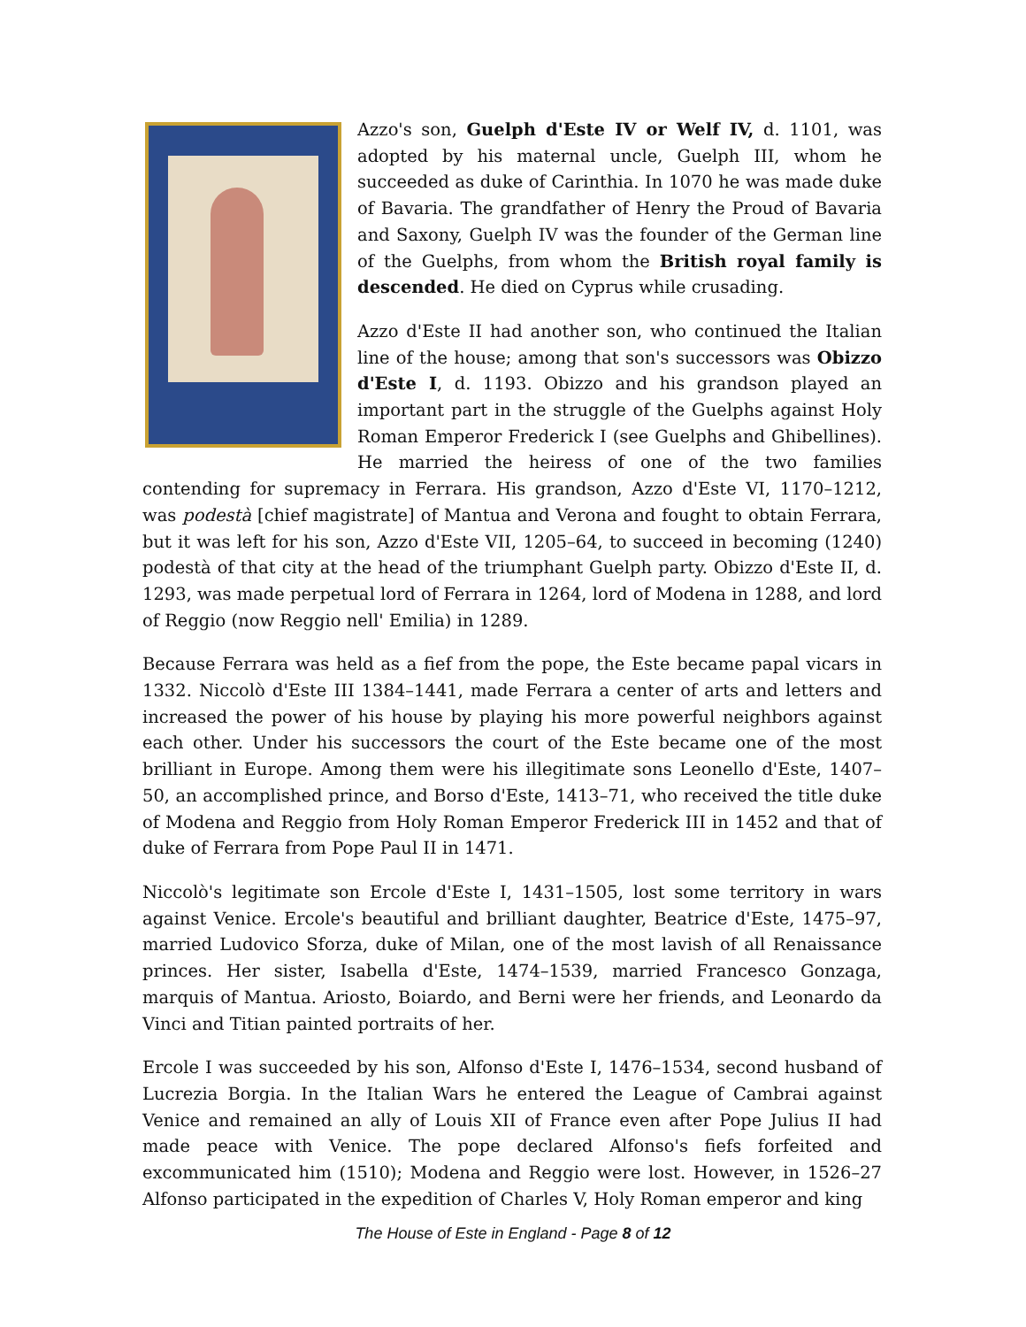Azzo's son, Guelph d'Este IV or Welf IV, d. 1101, was adopted by his maternal uncle, Guelph III, whom he succeeded as duke of Carinthia. In 1070 he was made duke of Bavaria. The grandfather of Henry the Proud of Bavaria and Saxony, Guelph IV was the founder of the German line of the Guelphs, from whom the British royal family is descended. He died on Cyprus while crusading.
Azzo d'Este II had another son, who continued the Italian line of the house; among that son's successors was Obizzo d'Este I, d. 1193. Obizzo and his grandson played an important part in the struggle of the Guelphs against Holy Roman Emperor Frederick I (see Guelphs and Ghibellines). He married the heiress of one of the two families contending for supremacy in Ferrara. His grandson, Azzo d'Este VI, 1170–1212, was podestà [chief magistrate] of Mantua and Verona and fought to obtain Ferrara, but it was left for his son, Azzo d'Este VII, 1205–64, to succeed in becoming (1240) podestà of that city at the head of the triumphant Guelph party. Obizzo d'Este II, d. 1293, was made perpetual lord of Ferrara in 1264, lord of Modena in 1288, and lord of Reggio (now Reggio nell' Emilia) in 1289.
Because Ferrara was held as a fief from the pope, the Este became papal vicars in 1332. Niccolò d'Este III 1384–1441, made Ferrara a center of arts and letters and increased the power of his house by playing his more powerful neighbors against each other. Under his successors the court of the Este became one of the most brilliant in Europe. Among them were his illegitimate sons Leonello d'Este, 1407–50, an accomplished prince, and Borso d'Este, 1413–71, who received the title duke of Modena and Reggio from Holy Roman Emperor Frederick III in 1452 and that of duke of Ferrara from Pope Paul II in 1471.
Niccolò's legitimate son Ercole d'Este I, 1431–1505, lost some territory in wars against Venice. Ercole's beautiful and brilliant daughter, Beatrice d'Este, 1475–97, married Ludovico Sforza, duke of Milan, one of the most lavish of all Renaissance princes. Her sister, Isabella d'Este, 1474–1539, married Francesco Gonzaga, marquis of Mantua. Ariosto, Boiardo, and Berni were her friends, and Leonardo da Vinci and Titian painted portraits of her.
Ercole I was succeeded by his son, Alfonso d'Este I, 1476–1534, second husband of Lucrezia Borgia. In the Italian Wars he entered the League of Cambrai against Venice and remained an ally of Louis XII of France even after Pope Julius II had made peace with Venice. The pope declared Alfonso's fiefs forfeited and excommunicated him (1510); Modena and Reggio were lost. However, in 1526–27 Alfonso participated in the expedition of Charles V, Holy Roman emperor and king
The House of Este in England - Page 8 of 12